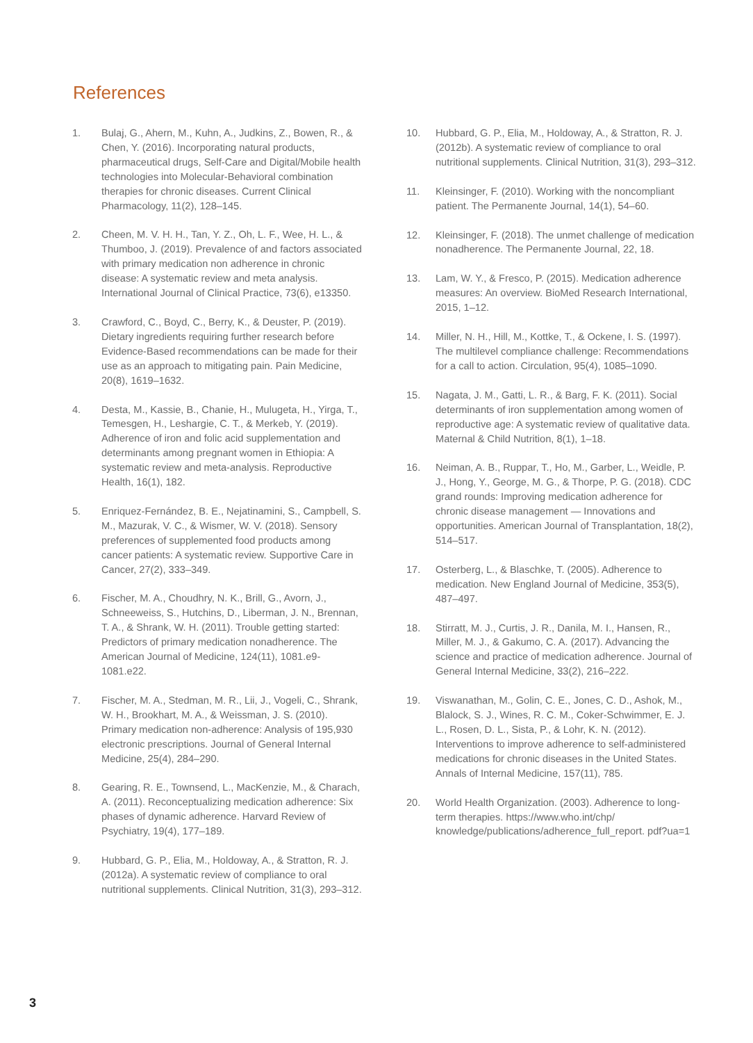References
1. Bulaj, G., Ahern, M., Kuhn, A., Judkins, Z., Bowen, R., & Chen, Y. (2016). Incorporating natural products, pharmaceutical drugs, Self-Care and Digital/Mobile health technologies into Molecular-Behavioral combination therapies for chronic diseases. Current Clinical Pharmacology, 11(2), 128–145.
2. Cheen, M. V. H. H., Tan, Y. Z., Oh, L. F., Wee, H. L., & Thumboo, J. (2019). Prevalence of and factors associated with primary medication non adherence in chronic disease: A systematic review and meta analysis. International Journal of Clinical Practice, 73(6), e13350.
3. Crawford, C., Boyd, C., Berry, K., & Deuster, P. (2019). Dietary ingredients requiring further research before Evidence-Based recommendations can be made for their use as an approach to mitigating pain. Pain Medicine, 20(8), 1619–1632.
4. Desta, M., Kassie, B., Chanie, H., Mulugeta, H., Yirga, T., Temesgen, H., Leshargie, C. T., & Merkeb, Y. (2019). Adherence of iron and folic acid supplementation and determinants among pregnant women in Ethiopia: A systematic review and meta-analysis. Reproductive Health, 16(1), 182.
5. Enriquez-Fernández, B. E., Nejatinamini, S., Campbell, S. M., Mazurak, V. C., & Wismer, W. V. (2018). Sensory preferences of supplemented food products among cancer patients: A systematic review. Supportive Care in Cancer, 27(2), 333–349.
6. Fischer, M. A., Choudhry, N. K., Brill, G., Avorn, J., Schneeweiss, S., Hutchins, D., Liberman, J. N., Brennan, T. A., & Shrank, W. H. (2011). Trouble getting started: Predictors of primary medication nonadherence. The American Journal of Medicine, 124(11), 1081.e9-1081.e22.
7. Fischer, M. A., Stedman, M. R., Lii, J., Vogeli, C., Shrank, W. H., Brookhart, M. A., & Weissman, J. S. (2010). Primary medication non-adherence: Analysis of 195,930 electronic prescriptions. Journal of General Internal Medicine, 25(4), 284–290.
8. Gearing, R. E., Townsend, L., MacKenzie, M., & Charach, A. (2011). Reconceptualizing medication adherence: Six phases of dynamic adherence. Harvard Review of Psychiatry, 19(4), 177–189.
9. Hubbard, G. P., Elia, M., Holdoway, A., & Stratton, R. J. (2012a). A systematic review of compliance to oral nutritional supplements. Clinical Nutrition, 31(3), 293–312.
10. Hubbard, G. P., Elia, M., Holdoway, A., & Stratton, R. J. (2012b). A systematic review of compliance to oral nutritional supplements. Clinical Nutrition, 31(3), 293–312.
11. Kleinsinger, F. (2010). Working with the noncompliant patient. The Permanente Journal, 14(1), 54–60.
12. Kleinsinger, F. (2018). The unmet challenge of medication nonadherence. The Permanente Journal, 22, 18.
13. Lam, W. Y., & Fresco, P. (2015). Medication adherence measures: An overview. BioMed Research International, 2015, 1–12.
14. Miller, N. H., Hill, M., Kottke, T., & Ockene, I. S. (1997). The multilevel compliance challenge: Recommendations for a call to action. Circulation, 95(4), 1085–1090.
15. Nagata, J. M., Gatti, L. R., & Barg, F. K. (2011). Social determinants of iron supplementation among women of reproductive age: A systematic review of qualitative data. Maternal & Child Nutrition, 8(1), 1–18.
16. Neiman, A. B., Ruppar, T., Ho, M., Garber, L., Weidle, P. J., Hong, Y., George, M. G., & Thorpe, P. G. (2018). CDC grand rounds: Improving medication adherence for chronic disease management — Innovations and opportunities. American Journal of Transplantation, 18(2), 514–517.
17. Osterberg, L., & Blaschke, T. (2005). Adherence to medication. New England Journal of Medicine, 353(5), 487–497.
18. Stirratt, M. J., Curtis, J. R., Danila, M. I., Hansen, R., Miller, M. J., & Gakumo, C. A. (2017). Advancing the science and practice of medication adherence. Journal of General Internal Medicine, 33(2), 216–222.
19. Viswanathan, M., Golin, C. E., Jones, C. D., Ashok, M., Blalock, S. J., Wines, R. C. M., Coker-Schwimmer, E. J. L., Rosen, D. L., Sista, P., & Lohr, K. N. (2012). Interventions to improve adherence to self-administered medications for chronic diseases in the United States. Annals of Internal Medicine, 157(11), 785.
20. World Health Organization. (2003). Adherence to long-term therapies. https://www.who.int/chp/ knowledge/publications/adherence_full_report. pdf?ua=1
3